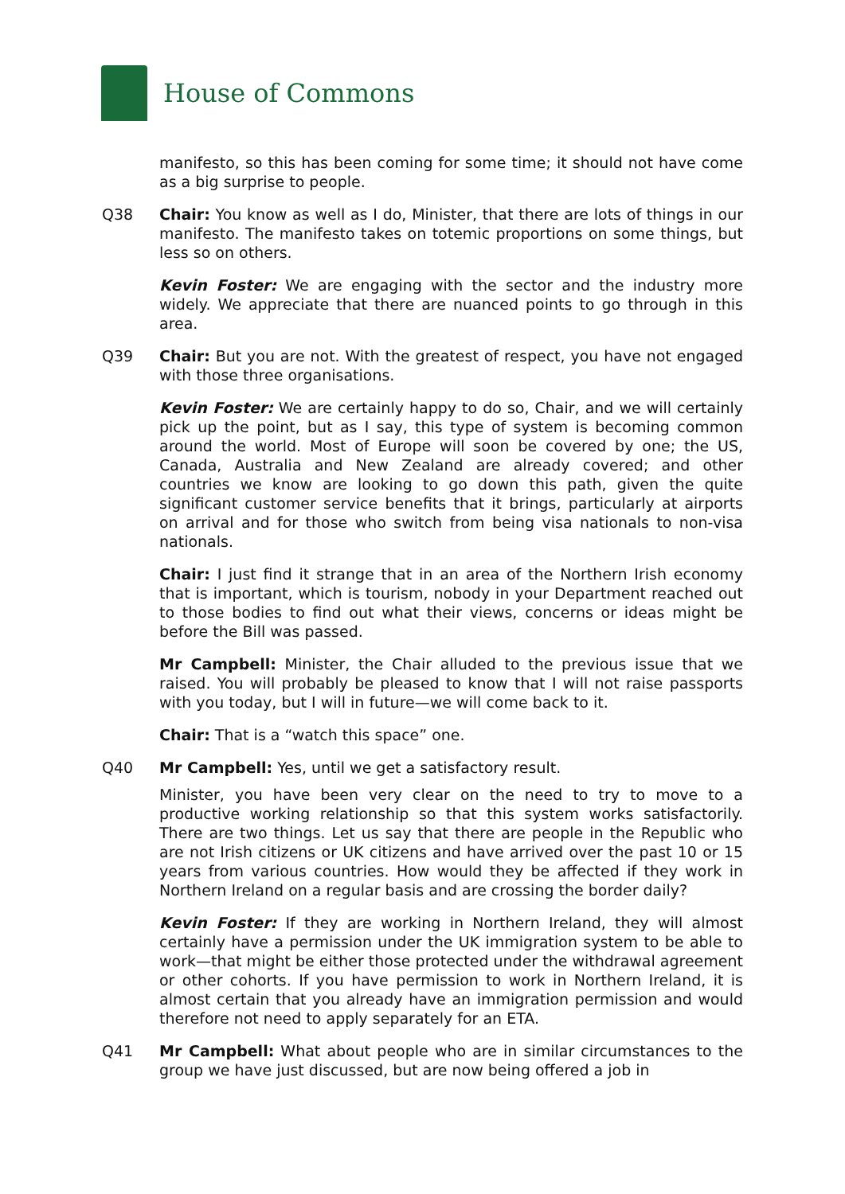House of Commons
manifesto, so this has been coming for some time; it should not have come as a big surprise to people.
Q38 Chair: You know as well as I do, Minister, that there are lots of things in our manifesto. The manifesto takes on totemic proportions on some things, but less so on others.
Kevin Foster: We are engaging with the sector and the industry more widely. We appreciate that there are nuanced points to go through in this area.
Q39 Chair: But you are not. With the greatest of respect, you have not engaged with those three organisations.
Kevin Foster: We are certainly happy to do so, Chair, and we will certainly pick up the point, but as I say, this type of system is becoming common around the world. Most of Europe will soon be covered by one; the US, Canada, Australia and New Zealand are already covered; and other countries we know are looking to go down this path, given the quite significant customer service benefits that it brings, particularly at airports on arrival and for those who switch from being visa nationals to non-visa nationals.
Chair: I just find it strange that in an area of the Northern Irish economy that is important, which is tourism, nobody in your Department reached out to those bodies to find out what their views, concerns or ideas might be before the Bill was passed.
Mr Campbell: Minister, the Chair alluded to the previous issue that we raised. You will probably be pleased to know that I will not raise passports with you today, but I will in future—we will come back to it.
Chair: That is a “watch this space” one.
Q40 Mr Campbell: Yes, until we get a satisfactory result.
Minister, you have been very clear on the need to try to move to a productive working relationship so that this system works satisfactorily. There are two things. Let us say that there are people in the Republic who are not Irish citizens or UK citizens and have arrived over the past 10 or 15 years from various countries. How would they be affected if they work in Northern Ireland on a regular basis and are crossing the border daily?
Kevin Foster: If they are working in Northern Ireland, they will almost certainly have a permission under the UK immigration system to be able to work—that might be either those protected under the withdrawal agreement or other cohorts. If you have permission to work in Northern Ireland, it is almost certain that you already have an immigration permission and would therefore not need to apply separately for an ETA.
Q41 Mr Campbell: What about people who are in similar circumstances to the group we have just discussed, but are now being offered a job in